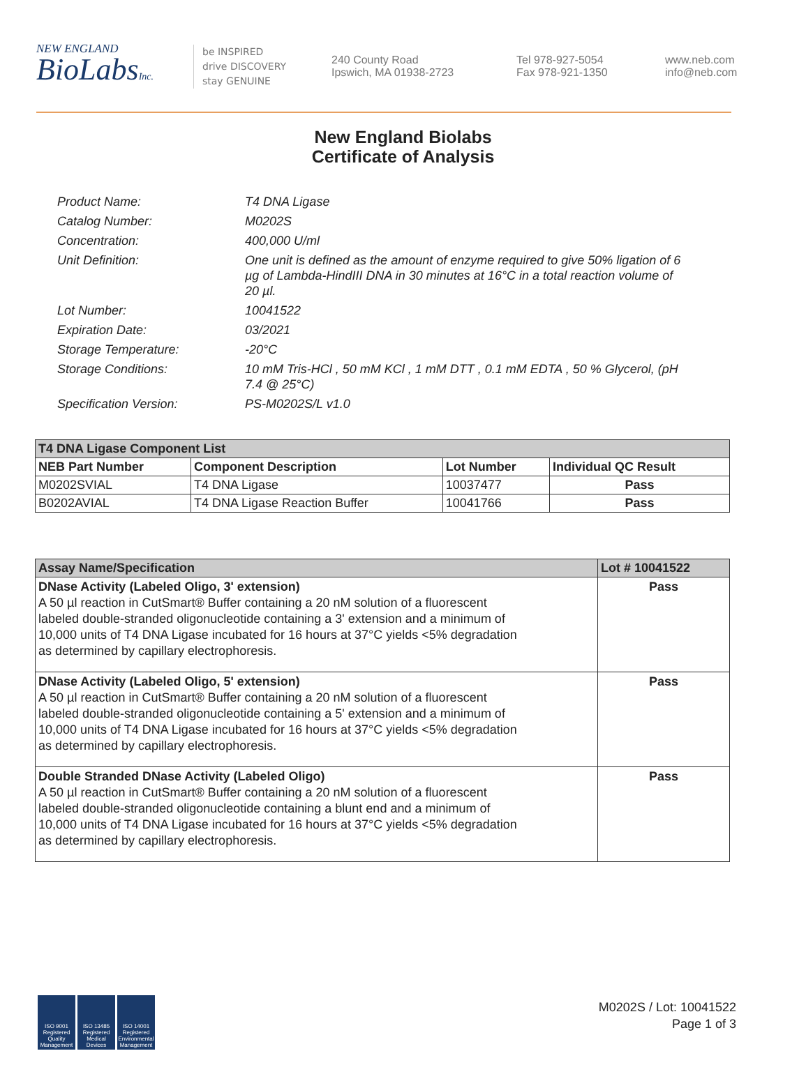NEW ENGLAND
BioLabsInc.
be INSPIRED
drive DISCOVERY
stay GENUINE
240 County Road
Ipswich, MA 01938-2723
Tel 978-927-5054
Fax 978-921-1350
www.neb.com
info@neb.com
New England Biolabs
Certificate of Analysis
Product Name: T4 DNA Ligase
Catalog Number: M0202S
Concentration: 400,000 U/ml
Unit Definition: One unit is defined as the amount of enzyme required to give 50% ligation of 6 µg of Lambda-HindIII DNA in 30 minutes at 16°C in a total reaction volume of 20 µl.
Lot Number: 10041522
Expiration Date: 03/2021
Storage Temperature: -20°C
Storage Conditions: 10 mM Tris-HCl , 50 mM KCl , 1 mM DTT , 0.1 mM EDTA , 50 % Glycerol, (pH 7.4 @ 25°C)
Specification Version: PS-M0202S/L v1.0
| T4 DNA Ligase Component List | | | |
| NEB Part Number | Component Description | Lot Number | Individual QC Result |
| M0202SVIAL | T4 DNA Ligase | 10037477 | Pass |
| B0202AVIAL | T4 DNA Ligase Reaction Buffer | 10041766 | Pass |
| Assay Name/Specification | Lot # 10041522 |
| --- | --- |
| DNase Activity (Labeled Oligo, 3' extension) A 50 µl reaction in CutSmart® Buffer containing a 20 nM solution of a fluorescent labeled double-stranded oligonucleotide containing a 3' extension and a minimum of 10,000 units of T4 DNA Ligase incubated for 16 hours at 37°C yields <5% degradation as determined by capillary electrophoresis. | Pass |
| DNase Activity (Labeled Oligo, 5' extension) A 50 µl reaction in CutSmart® Buffer containing a 20 nM solution of a fluorescent labeled double-stranded oligonucleotide containing a 5' extension and a minimum of 10,000 units of T4 DNA Ligase incubated for 16 hours at 37°C yields <5% degradation as determined by capillary electrophoresis. | Pass |
| Double Stranded DNase Activity (Labeled Oligo) A 50 µl reaction in CutSmart® Buffer containing a 20 nM solution of a fluorescent labeled double-stranded oligonucleotide containing a blunt end and a minimum of 10,000 units of T4 DNA Ligase incubated for 16 hours at 37°C yields <5% degradation as determined by capillary electrophoresis. | Pass |
ISO 9001 Registered Quality Management
ISO 13485 Registered Medical Devices
ISO 14001 Registered Environmental Management
M0202S / Lot: 10041522
Page 1 of 3